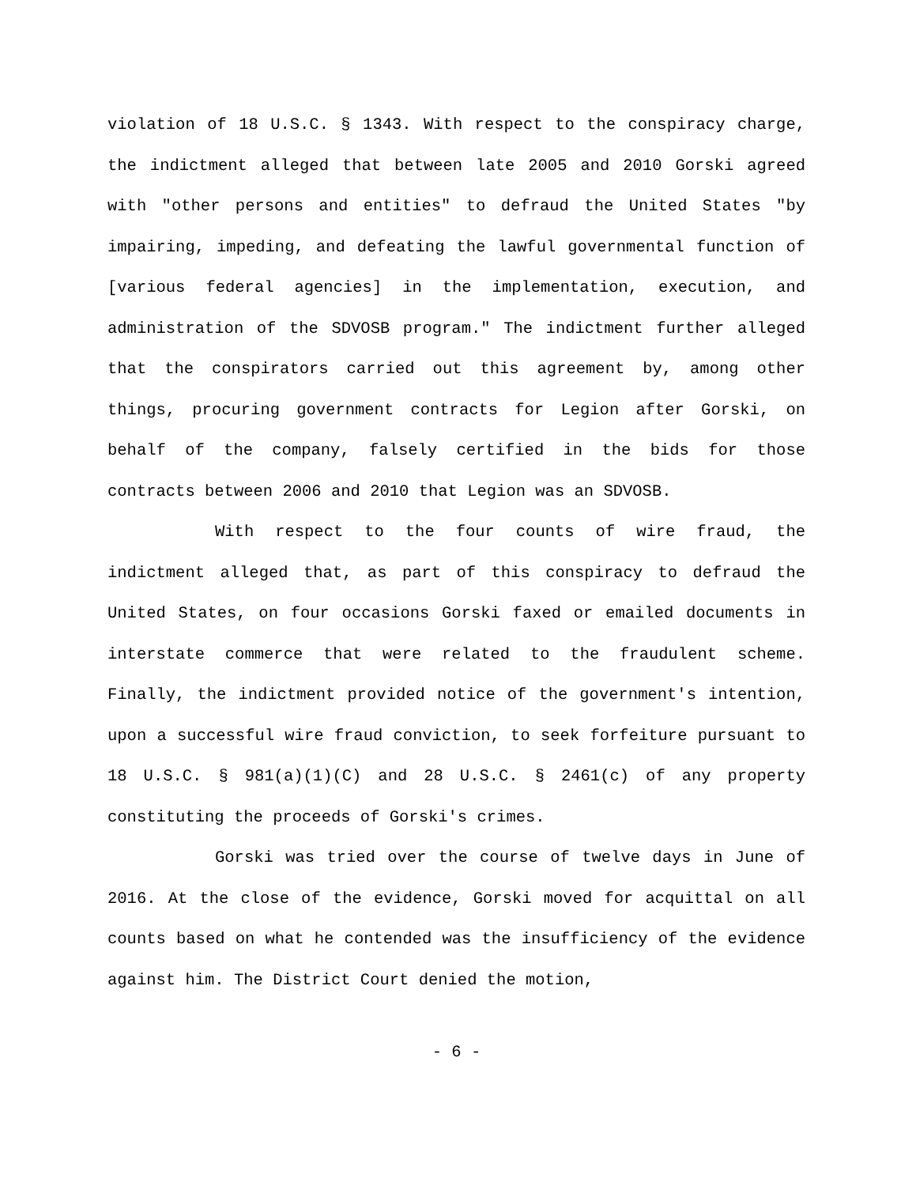violation of 18 U.S.C. § 1343. With respect to the conspiracy charge, the indictment alleged that between late 2005 and 2010 Gorski agreed with "other persons and entities" to defraud the United States "by impairing, impeding, and defeating the lawful governmental function of [various federal agencies] in the implementation, execution, and administration of the SDVOSB program." The indictment further alleged that the conspirators carried out this agreement by, among other things, procuring government contracts for Legion after Gorski, on behalf of the company, falsely certified in the bids for those contracts between 2006 and 2010 that Legion was an SDVOSB.
With respect to the four counts of wire fraud, the indictment alleged that, as part of this conspiracy to defraud the United States, on four occasions Gorski faxed or emailed documents in interstate commerce that were related to the fraudulent scheme. Finally, the indictment provided notice of the government's intention, upon a successful wire fraud conviction, to seek forfeiture pursuant to 18 U.S.C. § 981(a)(1)(C) and 28 U.S.C. § 2461(c) of any property constituting the proceeds of Gorski's crimes.
Gorski was tried over the course of twelve days in June of 2016. At the close of the evidence, Gorski moved for acquittal on all counts based on what he contended was the insufficiency of the evidence against him. The District Court denied the motion,
- 6 -